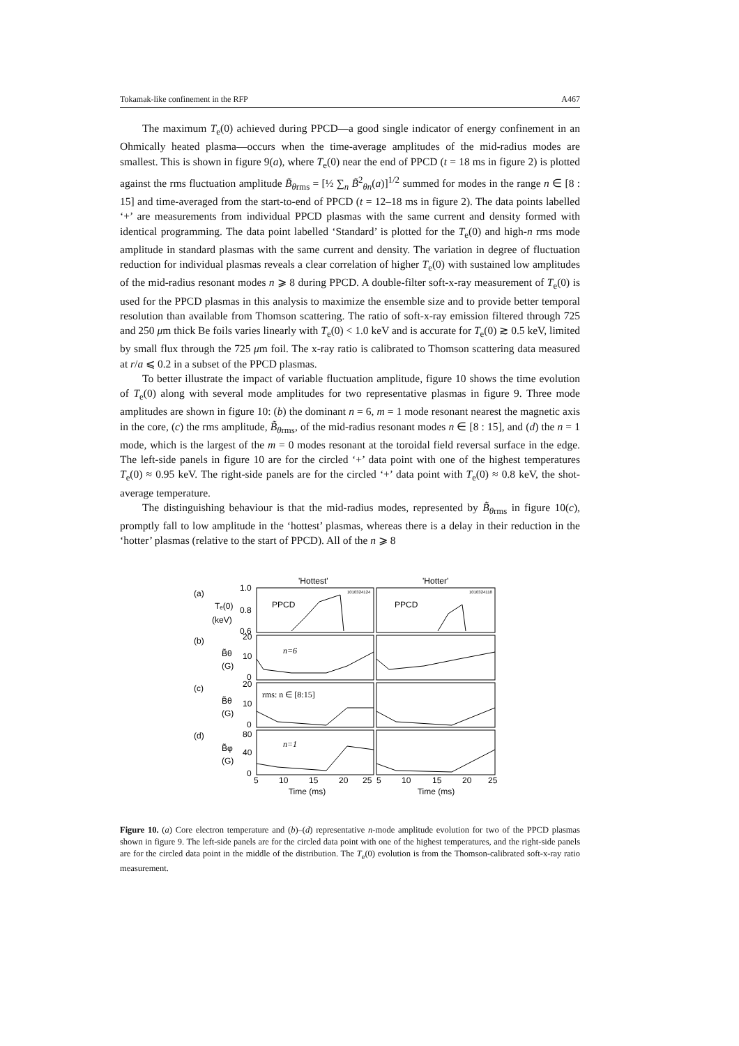Tokamak-like confinement in the RFP A467
The maximum T<sub>e</sub>(0) achieved during PPCD—a good single indicator of energy confinement in an Ohmically heated plasma—occurs when the time-average amplitudes of the mid-radius modes are smallest. This is shown in figure 9(a), where T<sub>e</sub>(0) near the end of PPCD (t = 18 ms in figure 2) is plotted against the rms fluctuation amplitude B̃<sub>θrms</sub> = [½ ∑<sub>n</sub> B̃<sup>2</sup><sub>θn</sub>(a)]<sup>1/2</sup> summed for modes in the range n ∈ [8 : 15] and time-averaged from the start-to-end of PPCD (t = 12–18 ms in figure 2). The data points labelled ‘+’ are measurements from individual PPCD plasmas with the same current and density formed with identical programming. The data point labelled ‘Standard’ is plotted for the T<sub>e</sub>(0) and high-n rms mode amplitude in standard plasmas with the same current and density. The variation in degree of fluctuation reduction for individual plasmas reveals a clear correlation of higher T<sub>e</sub>(0) with sustained low amplitudes of the mid-radius resonant modes n ⩾ 8 during PPCD. A double-filter soft-x-ray measurement of T<sub>e</sub>(0) is used for the PPCD plasmas in this analysis to maximize the ensemble size and to provide better temporal resolution than available from Thomson scattering. The ratio of soft-x-ray emission filtered through 725 and 250 μm thick Be foils varies linearly with T<sub>e</sub>(0) < 1.0 keV and is accurate for T<sub>e</sub>(0) ≳ 0.5 keV, limited by small flux through the 725 μm foil. The x-ray ratio is calibrated to Thomson scattering data measured at r/a ⩽ 0.2 in a subset of the PPCD plasmas.
To better illustrate the impact of variable fluctuation amplitude, figure 10 shows the time evolution of T<sub>e</sub>(0) along with several mode amplitudes for two representative plasmas in figure 9. Three mode amplitudes are shown in figure 10: (b) the dominant n = 6, m = 1 mode resonant nearest the magnetic axis in the core, (c) the rms amplitude, B̃<sub>θrms</sub>, of the mid-radius resonant modes n ∈ [8 : 15], and (d) the n = 1 mode, which is the largest of the m = 0 modes resonant at the toroidal field reversal surface in the edge. The left-side panels in figure 10 are for the circled ‘+’ data point with one of the highest temperatures T<sub>e</sub>(0) ≈ 0.95 keV. The right-side panels are for the circled ‘+’ data point with T<sub>e</sub>(0) ≈ 0.8 keV, the shot-average temperature.
The distinguishing behaviour is that the mid-radius modes, represented by B̃<sub>θrms</sub> in figure 10(c), promptly fall to low amplitude in the ‘hottest’ plasmas, whereas there is a delay in their reduction in the ‘hotter’ plasmas (relative to the start of PPCD). All of the n ⩾ 8
'Hottest'
'Hotter'
(a)
(b)
(c)
(d)
Tₑ(0)
(keV)
1.0
0.8
0.6
B̃θ
(G)
20
10
0
B̃θ
(G)
20
10
0
B̃φ
(G)
80
40
0
PPCD
PPCD
1010324124
1010324118
n=6
rms: n ∈ [8:15]
n=1
5
10
15
20
25
5
10
15
20
25
Time (ms) Time (ms)
Figure 10. (a) Core electron temperature and (b)–(d) representative n-mode amplitude evolution for two of the PPCD plasmas shown in figure 9. The left-side panels are for the circled data point with one of the highest temperatures, and the right-side panels are for the circled data point in the middle of the distribution. The T<sub>e</sub>(0) evolution is from the Thomson-calibrated soft-x-ray ratio measurement.